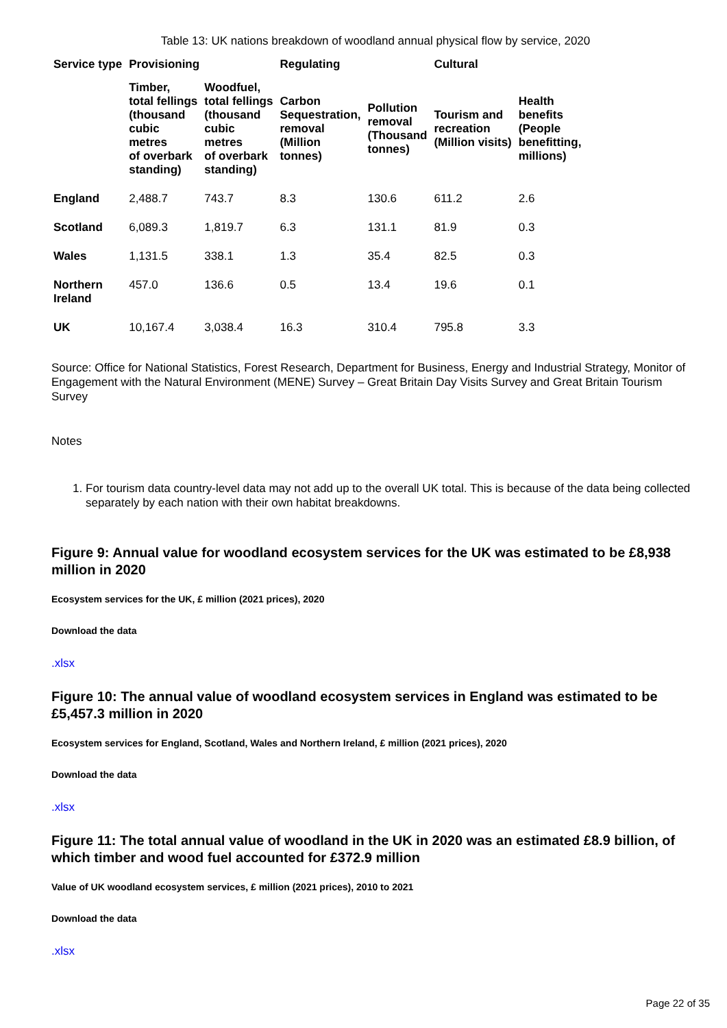Table 13: UK nations breakdown of woodland annual physical flow by service, 2020
| Service type | Provisioning | | Regulating | | Cultural | |
| --- | --- | --- | --- | --- | --- | --- |
| | Timber, total fellings (thousand cubic metres of overbark standing) | Woodfuel, total fellings (thousand cubic metres of overbark standing) | Carbon Sequestration, removal (Million tonnes) | Pollution removal (Thousand tonnes) | Tourism and recreation (Million visits) | Health benefits (People benefitting, millions) |
| England | 2,488.7 | 743.7 | 8.3 | 130.6 | 611.2 | 2.6 |
| Scotland | 6,089.3 | 1,819.7 | 6.3 | 131.1 | 81.9 | 0.3 |
| Wales | 1,131.5 | 338.1 | 1.3 | 35.4 | 82.5 | 0.3 |
| Northern Ireland | 457.0 | 136.6 | 0.5 | 13.4 | 19.6 | 0.1 |
| UK | 10,167.4 | 3,038.4 | 16.3 | 310.4 | 795.8 | 3.3 |
Source: Office for National Statistics, Forest Research, Department for Business, Energy and Industrial Strategy, Monitor of Engagement with the Natural Environment (MENE) Survey – Great Britain Day Visits Survey and Great Britain Tourism Survey
Notes
1. For tourism data country-level data may not add up to the overall UK total. This is because of the data being collected separately by each nation with their own habitat breakdowns.
Figure 9: Annual value for woodland ecosystem services for the UK was estimated to be £8,938 million in 2020
Ecosystem services for the UK, £ million (2021 prices), 2020
Download the data
.xlsx
Figure 10: The annual value of woodland ecosystem services in England was estimated to be £5,457.3 million in 2020
Ecosystem services for England, Scotland, Wales and Northern Ireland, £ million (2021 prices), 2020
Download the data
.xlsx
Figure 11: The total annual value of woodland in the UK in 2020 was an estimated £8.9 billion, of which timber and wood fuel accounted for £372.9 million
Value of UK woodland ecosystem services, £ million (2021 prices), 2010 to 2021
Download the data
.xlsx
Page 22 of 35